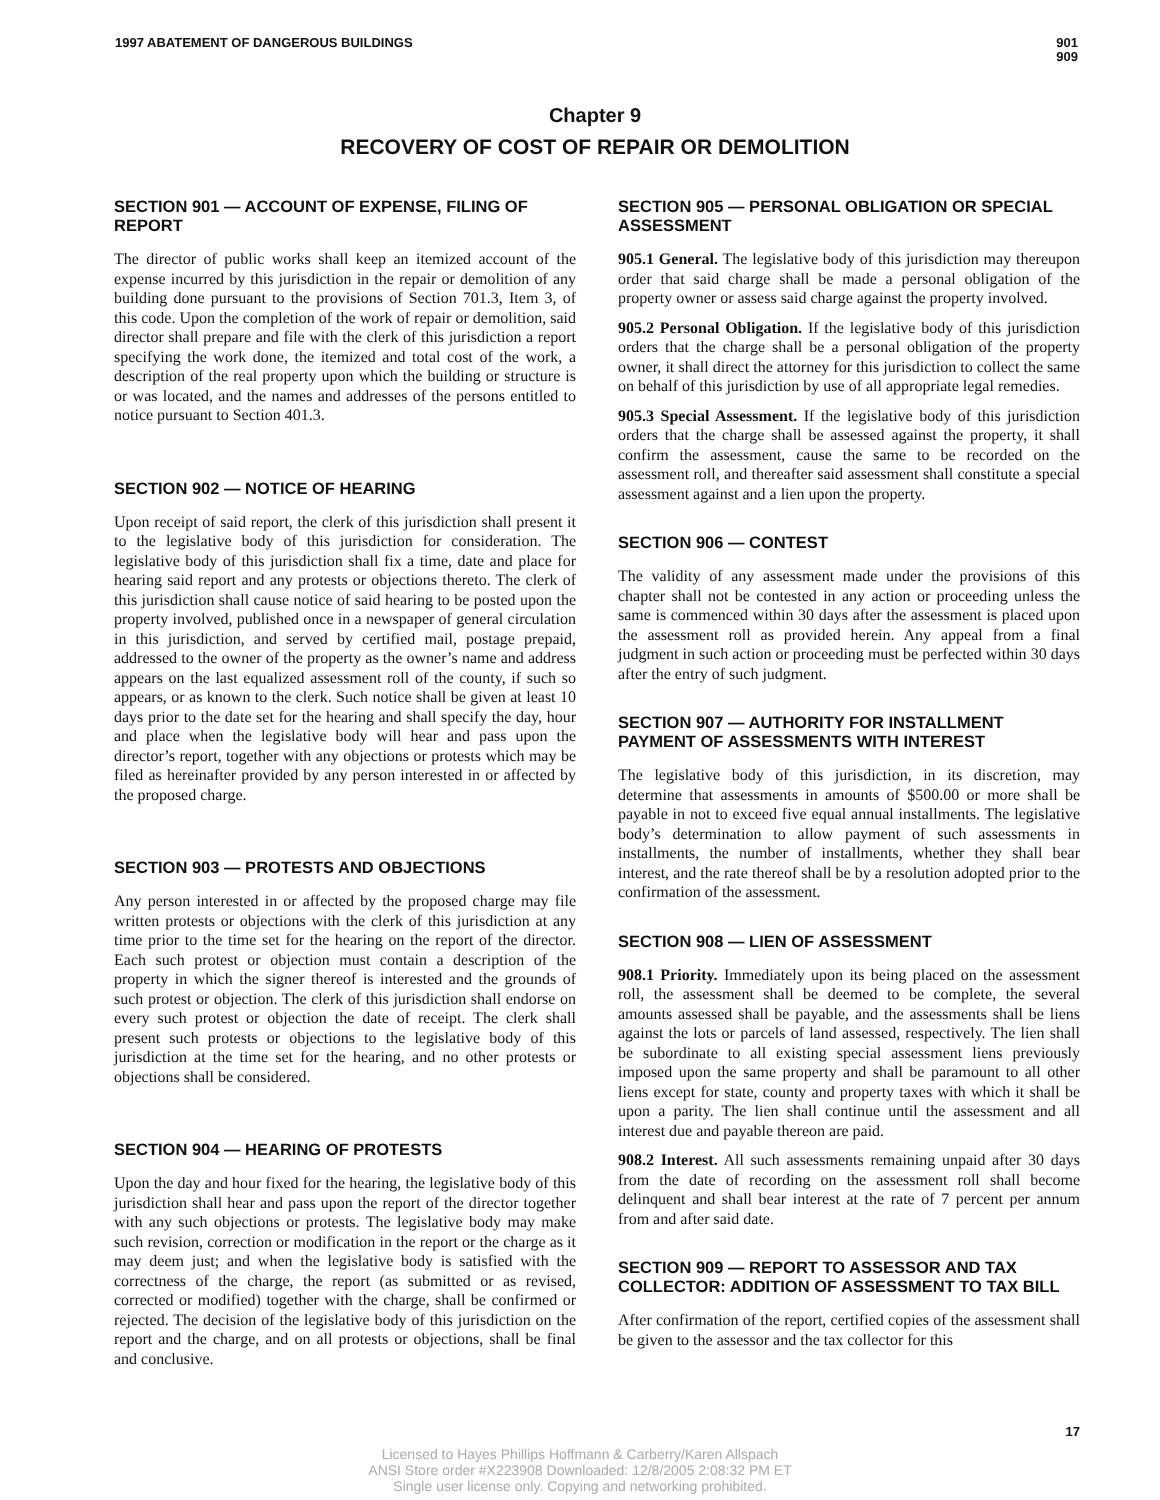1997 ABATEMENT OF DANGEROUS BUILDINGS
901
909
Chapter 9
RECOVERY OF COST OF REPAIR OR DEMOLITION
SECTION 901 — ACCOUNT OF EXPENSE, FILING OF REPORT
The director of public works shall keep an itemized account of the expense incurred by this jurisdiction in the repair or demolition of any building done pursuant to the provisions of Section 701.3, Item 3, of this code. Upon the completion of the work of repair or demolition, said director shall prepare and file with the clerk of this jurisdiction a report specifying the work done, the itemized and total cost of the work, a description of the real property upon which the building or structure is or was located, and the names and addresses of the persons entitled to notice pursuant to Section 401.3.
SECTION 902 — NOTICE OF HEARING
Upon receipt of said report, the clerk of this jurisdiction shall present it to the legislative body of this jurisdiction for consideration. The legislative body of this jurisdiction shall fix a time, date and place for hearing said report and any protests or objections thereto. The clerk of this jurisdiction shall cause notice of said hearing to be posted upon the property involved, published once in a newspaper of general circulation in this jurisdiction, and served by certified mail, postage prepaid, addressed to the owner of the property as the owner’s name and address appears on the last equalized assessment roll of the county, if such so appears, or as known to the clerk. Such notice shall be given at least 10 days prior to the date set for the hearing and shall specify the day, hour and place when the legislative body will hear and pass upon the director’s report, together with any objections or protests which may be filed as hereinafter provided by any person interested in or affected by the proposed charge.
SECTION 903 — PROTESTS AND OBJECTIONS
Any person interested in or affected by the proposed charge may file written protests or objections with the clerk of this jurisdiction at any time prior to the time set for the hearing on the report of the director. Each such protest or objection must contain a description of the property in which the signer thereof is interested and the grounds of such protest or objection. The clerk of this jurisdiction shall endorse on every such protest or objection the date of receipt. The clerk shall present such protests or objections to the legislative body of this jurisdiction at the time set for the hearing, and no other protests or objections shall be considered.
SECTION 904 — HEARING OF PROTESTS
Upon the day and hour fixed for the hearing, the legislative body of this jurisdiction shall hear and pass upon the report of the director together with any such objections or protests. The legislative body may make such revision, correction or modification in the report or the charge as it may deem just; and when the legislative body is satisfied with the correctness of the charge, the report (as submitted or as revised, corrected or modified) together with the charge, shall be confirmed or rejected. The decision of the legislative body of this jurisdiction on the report and the charge, and on all protests or objections, shall be final and conclusive.
SECTION 905 — PERSONAL OBLIGATION OR SPECIAL ASSESSMENT
905.1 General. The legislative body of this jurisdiction may thereupon order that said charge shall be made a personal obligation of the property owner or assess said charge against the property involved.
905.2 Personal Obligation. If the legislative body of this jurisdiction orders that the charge shall be a personal obligation of the property owner, it shall direct the attorney for this jurisdiction to collect the same on behalf of this jurisdiction by use of all appropriate legal remedies.
905.3 Special Assessment. If the legislative body of this jurisdiction orders that the charge shall be assessed against the property, it shall confirm the assessment, cause the same to be recorded on the assessment roll, and thereafter said assessment shall constitute a special assessment against and a lien upon the property.
SECTION 906 — CONTEST
The validity of any assessment made under the provisions of this chapter shall not be contested in any action or proceeding unless the same is commenced within 30 days after the assessment is placed upon the assessment roll as provided herein. Any appeal from a final judgment in such action or proceeding must be perfected within 30 days after the entry of such judgment.
SECTION 907 — AUTHORITY FOR INSTALLMENT PAYMENT OF ASSESSMENTS WITH INTEREST
The legislative body of this jurisdiction, in its discretion, may determine that assessments in amounts of $500.00 or more shall be payable in not to exceed five equal annual installments. The legislative body’s determination to allow payment of such assessments in installments, the number of installments, whether they shall bear interest, and the rate thereof shall be by a resolution adopted prior to the confirmation of the assessment.
SECTION 908 — LIEN OF ASSESSMENT
908.1 Priority. Immediately upon its being placed on the assessment roll, the assessment shall be deemed to be complete, the several amounts assessed shall be payable, and the assessments shall be liens against the lots or parcels of land assessed, respectively. The lien shall be subordinate to all existing special assessment liens previously imposed upon the same property and shall be paramount to all other liens except for state, county and property taxes with which it shall be upon a parity. The lien shall continue until the assessment and all interest due and payable thereon are paid.
908.2 Interest. All such assessments remaining unpaid after 30 days from the date of recording on the assessment roll shall become delinquent and shall bear interest at the rate of 7 percent per annum from and after said date.
SECTION 909 — REPORT TO ASSESSOR AND TAX COLLECTOR: ADDITION OF ASSESSMENT TO TAX BILL
After confirmation of the report, certified copies of the assessment shall be given to the assessor and the tax collector for this
17
Licensed to Hayes Phillips Hoffmann & Carberry/Karen Allspach
ANSI Store order #X223908 Downloaded: 12/8/2005 2:08:32 PM ET
Single user license only. Copying and networking prohibited.